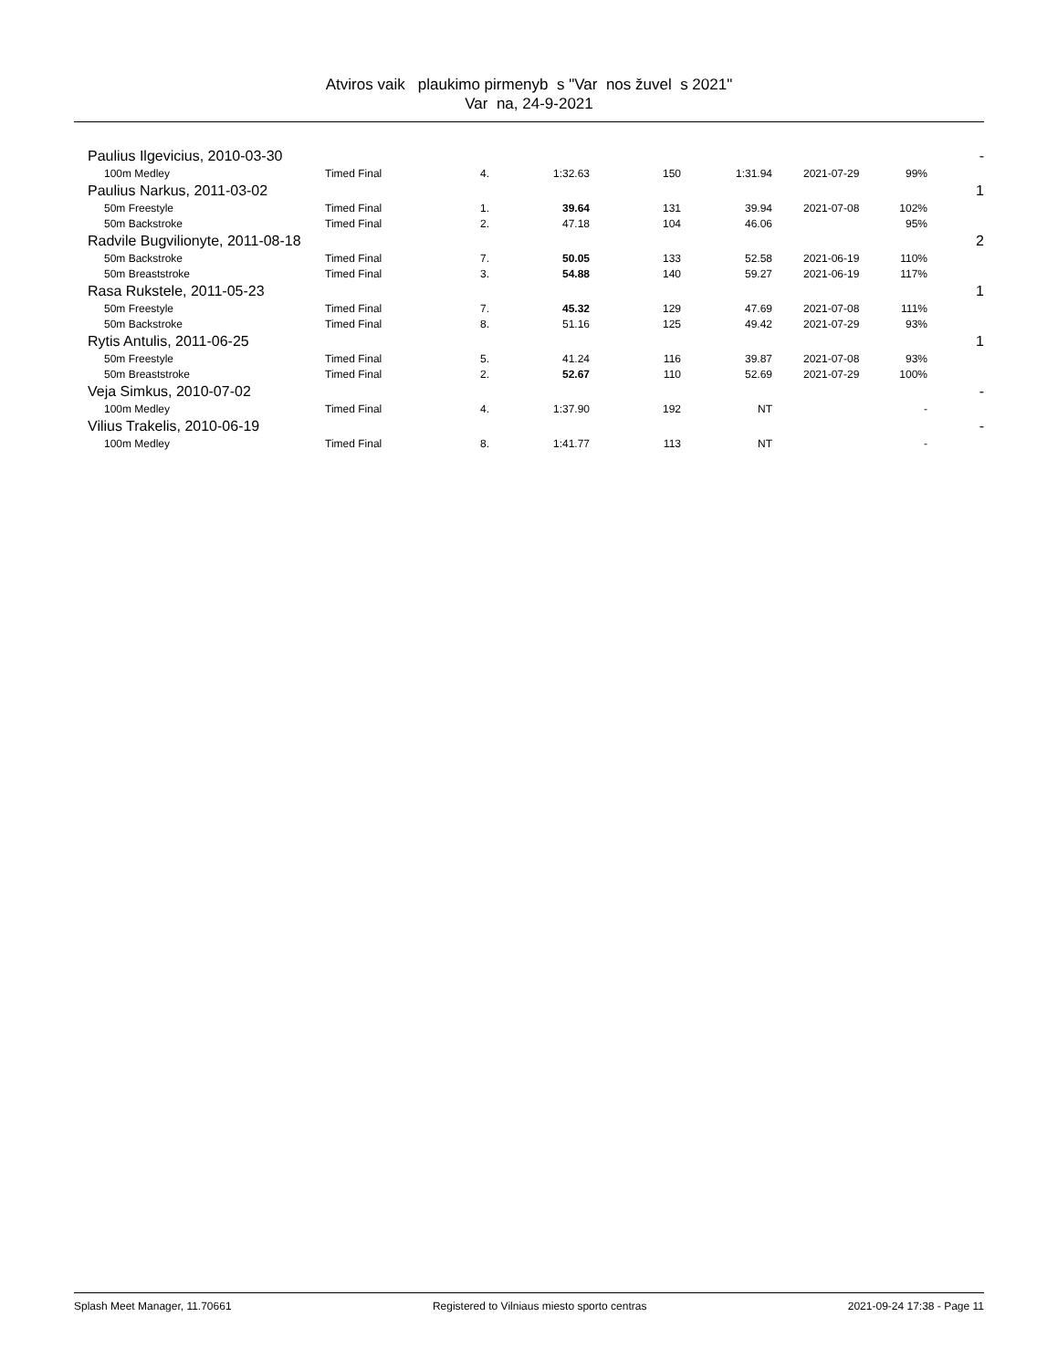Atviros vaik plaukimo pirmenyb s "Var nos žuvel s 2021"
Var na, 24-9-2021
| Paulius Ilgevicius, 2010-03-30 | | | | | | | | - |
| 100m Medley | Timed Final | 4. | 1:32.63 | 150 | 1:31.94 | 2021-07-29 | 99% | |
| Paulius Narkus, 2011-03-02 | | | | | | | | 1 |
| 50m Freestyle | Timed Final | 1. | 39.64 | 131 | 39.94 | 2021-07-08 | 102% | |
| 50m Backstroke | Timed Final | 2. | 47.18 | 104 | 46.06 | | 95% | |
| Radvile Bugvilionyte, 2011-08-18 | | | | | | | | 2 |
| 50m Backstroke | Timed Final | 7. | 50.05 | 133 | 52.58 | 2021-06-19 | 110% | |
| 50m Breaststroke | Timed Final | 3. | 54.88 | 140 | 59.27 | 2021-06-19 | 117% | |
| Rasa Rukstele, 2011-05-23 | | | | | | | | 1 |
| 50m Freestyle | Timed Final | 7. | 45.32 | 129 | 47.69 | 2021-07-08 | 111% | |
| 50m Backstroke | Timed Final | 8. | 51.16 | 125 | 49.42 | 2021-07-29 | 93% | |
| Rytis Antulis, 2011-06-25 | | | | | | | | 1 |
| 50m Freestyle | Timed Final | 5. | 41.24 | 116 | 39.87 | 2021-07-08 | 93% | |
| 50m Breaststroke | Timed Final | 2. | 52.67 | 110 | 52.69 | 2021-07-29 | 100% | |
| Veja Simkus, 2010-07-02 | | | | | | | | - |
| 100m Medley | Timed Final | 4. | 1:37.90 | 192 | NT | | - | |
| Vilius Trakelis, 2010-06-19 | | | | | | | | - |
| 100m Medley | Timed Final | 8. | 1:41.77 | 113 | NT | | - | |
Splash Meet Manager, 11.70661 Registered to Vilniaus miesto sporto centras 2021-09-24 17:38 - Page 11